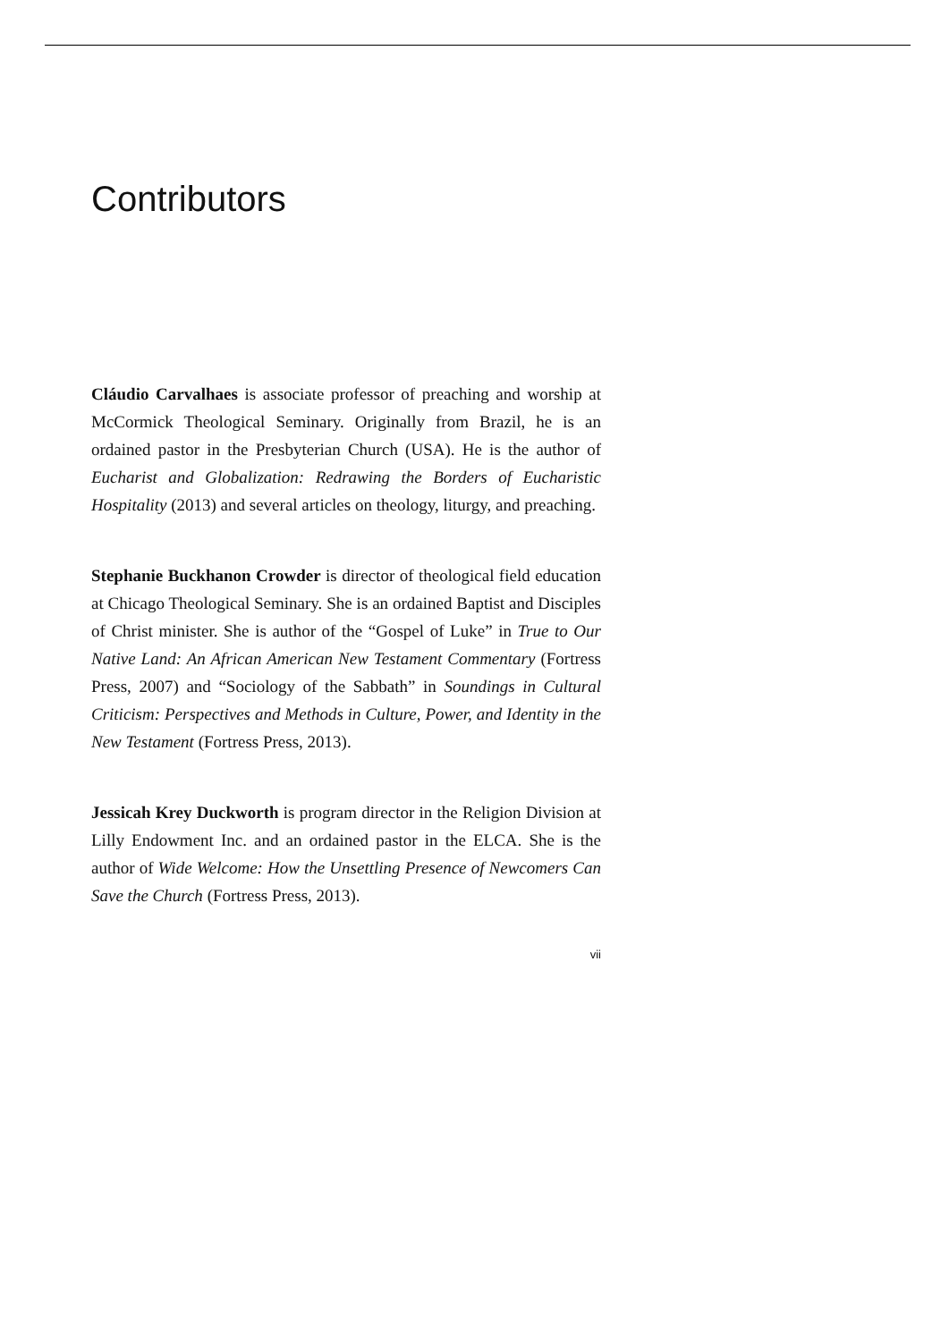Contributors
Cláudio Carvalhaes is associate professor of preaching and worship at McCormick Theological Seminary. Originally from Brazil, he is an ordained pastor in the Presbyterian Church (USA). He is the author of Eucharist and Globalization: Redrawing the Borders of Eucharistic Hospitality (2013) and several articles on theology, liturgy, and preaching.
Stephanie Buckhanon Crowder is director of theological field education at Chicago Theological Seminary. She is an ordained Baptist and Disciples of Christ minister. She is author of the “Gospel of Luke” in True to Our Native Land: An African American New Testament Commentary (Fortress Press, 2007) and “Sociology of the Sabbath” in Soundings in Cultural Criticism: Perspectives and Methods in Culture, Power, and Identity in the New Testament (Fortress Press, 2013).
Jessicah Krey Duckworth is program director in the Religion Division at Lilly Endowment Inc. and an ordained pastor in the ELCA. She is the author of Wide Welcome: How the Unsettling Presence of Newcomers Can Save the Church (Fortress Press, 2013).
vii